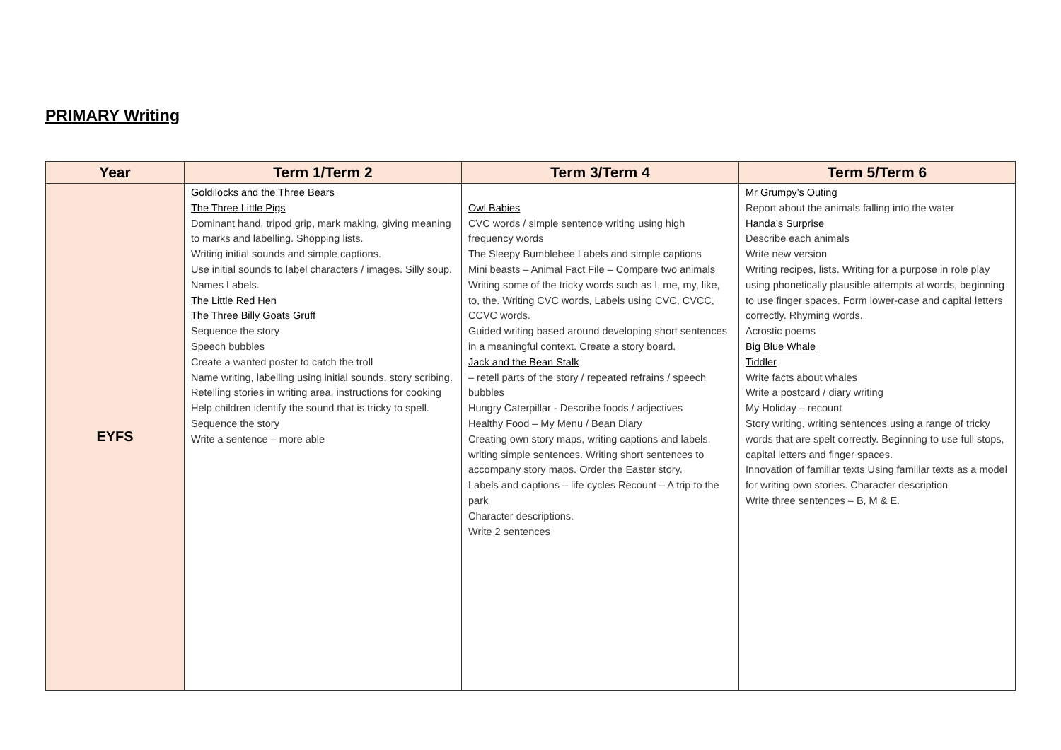PRIMARY Writing
| Year | Term 1/Term 2 | Term 3/Term 4 | Term 5/Term 6 |
| --- | --- | --- | --- |
| EYFS | Goldilocks and the Three Bears The Three Little Pigs Dominant hand, tripod grip, mark making, giving meaning to marks and labelling. Shopping lists. Writing initial sounds and simple captions. Use initial sounds to label characters / images. Silly soup. Names Labels. The Little Red Hen The Three Billy Goats Gruff Sequence the story Speech bubbles Create a wanted poster to catch the troll Name writing, labelling using initial sounds, story scribing. Retelling stories in writing area, instructions for cooking Help children identify the sound that is tricky to spell. Sequence the story Write a sentence – more able | Owl Babies CVC words / simple sentence writing using high frequency words The Sleepy Bumblebee Labels and simple captions Mini beasts – Animal Fact File – Compare two animals Writing some of the tricky words such as I, me, my, like, to, the. Writing CVC words, Labels using CVC, CVCC, CCVC words. Guided writing based around developing short sentences in a meaningful context. Create a story board. Jack and the Bean Stalk – retell parts of the story / repeated refrains / speech bubbles Hungry Caterpillar - Describe foods / adjectives Healthy Food – My Menu / Bean Diary Creating own story maps, writing captions and labels, writing simple sentences. Writing short sentences to accompany story maps. Order the Easter story. Labels and captions – life cycles Recount – A trip to the park Character descriptions. Write 2 sentences | Mr Grumpy’s Outing Report about the animals falling into the water Handa’s Surprise Describe each animals Write new version Writing recipes, lists. Writing for a purpose in role play using phonetically plausible attempts at words, beginning to use finger spaces. Form lower-case and capital letters correctly. Rhyming words. Acrostic poems Big Blue Whale Tiddler Write facts about whales Write a postcard / diary writing My Holiday – recount Story writing, writing sentences using a range of tricky words that are spelt correctly. Beginning to use full stops, capital letters and finger spaces. Innovation of familiar texts Using familiar texts as a model for writing own stories. Character description Write three sentences – B, M & E. |